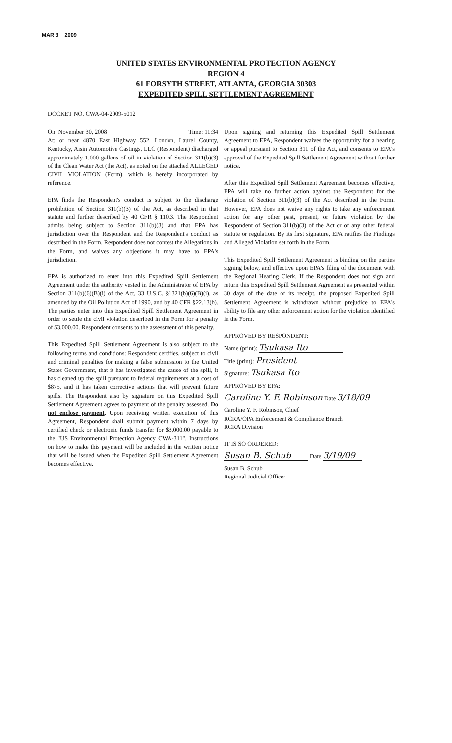MAR 3 2009
UNITED STATES ENVIRONMENTAL PROTECTION AGENCY
REGION 4
61 FORSYTH STREET, ATLANTA, GEORGIA 30303
EXPEDITED SPILL SETTLEMENT AGREEMENT
DOCKET NO. CWA-04-2009-5012
On: November 30, 2008 Time: 11:34
At: or near 4870 East Highway 552, London, Laurel County, Kentucky, Aisin Automotive Castings, LLC (Respondent) discharged approximately 1,000 gallons of oil in violation of Section 311(b)(3) of the Clean Water Act (the Act), as noted on the attached ALLEGED CIVIL VIOLATION (Form), which is hereby incorporated by reference.
EPA finds the Respondent's conduct is subject to the discharge prohibition of Section 311(b)(3) of the Act, as described in that statute and further described by 40 CFR § 110.3. The Respondent admits being subject to Section 311(b)(3) and that EPA has jurisdiction over the Respondent and the Respondent's conduct as described in the Form. Respondent does not contest the Allegations in the Form, and waives any objeetions it may have to EPA's jurisdiction.
EPA is authorized to enter into this Expedited Spill Settlement Agreement under the authority vested in the Administrator of EPA by Section 311(b)(6)(B)(i) of the Act, 33 U.S.C. §1321(b)(6)(B)(i), as amended by the Oil Pollution Act of 1990, and by 40 CFR §22.13(b). The parties enter into this Expedited Spill Settlement Agreement in order to settle the civil violation described in the Form for a penalty of $3,000.00. Respondent consents to the assessment of this penalty.
This Expedited Spill Settlement Agreement is also subject to the following terms and conditions: Respondent certifies, subject to civil and criminal penalties for making a false submission to the United States Government, that it has investigated the cause of the spill, it has cleaned up the spill pursuant to federal requirements at a cost of $875, and it has taken corrective actions that will prevent future spills. The Respondent also by signature on this Expedited Spill Settlement Agreement agrees to payment of the penalty assessed. Do not enclose payment. Upon receiving written execution of this Agreement, Respondent shall submit payment within 7 days by certified check or electronic funds transfer for $3,000.00 payable to the "US Environmental Protection Agency CWA-311". Instructions on how to make this payment will be included in the written notice that will be issued when the Expedited Spill Settlement Agreement becomes effective.
Upon signing and returning this Expedited Spill Settlement Agreement to EPA, Respondent waives the opportunity for a hearing or appeal pursuant to Section 311 of the Act, and consents to EPA's approval of the Expedited Spill Settlement Agreement without further notice.
After this Expedited Spill Settlement Agreement becomes effective, EPA will take no further action against the Respondent for the violation of Section 311(b)(3) of the Act described in the Form. However, EPA does not waive any rights to take any enforcement action for any other past, present, or future violation by the Respondent of Section 311(b)(3) of the Act or of any other federal statute or regulation. By its first signature, EPA ratifies the Findings and Alleged Violation set forth in the Form.
This Expedited Spill Settlement Agreement is binding on the parties signing below, and effective upon EPA's filing of the document with the Regional Hearing Clerk. If the Respondent does not sign and return this Expedited Spill Settlement Agreement as presented within 30 days of the date of its receipt, the proposed Expedited Spill Settlement Agreement is withdrawn without prejudice to EPA's ability to file any other enforcement action for the violation identified in the Form.
APPROVED BY RESPONDENT:
Name (print): Tsukasa Ito
Title (print): President
Signature: Tsukasa Ito
APPROVED BY EPA:
Caroline Y. F. Robinson Date 3/18/09
Caroline Y. F. Robinson, Chief
RCRA/OPA Enforcement & Compliance Branch
RCRA Division
IT IS SO ORDERED:
Susan B. Schub Date 3/19/09
Susan B. Schub
Regional Judicial Officer